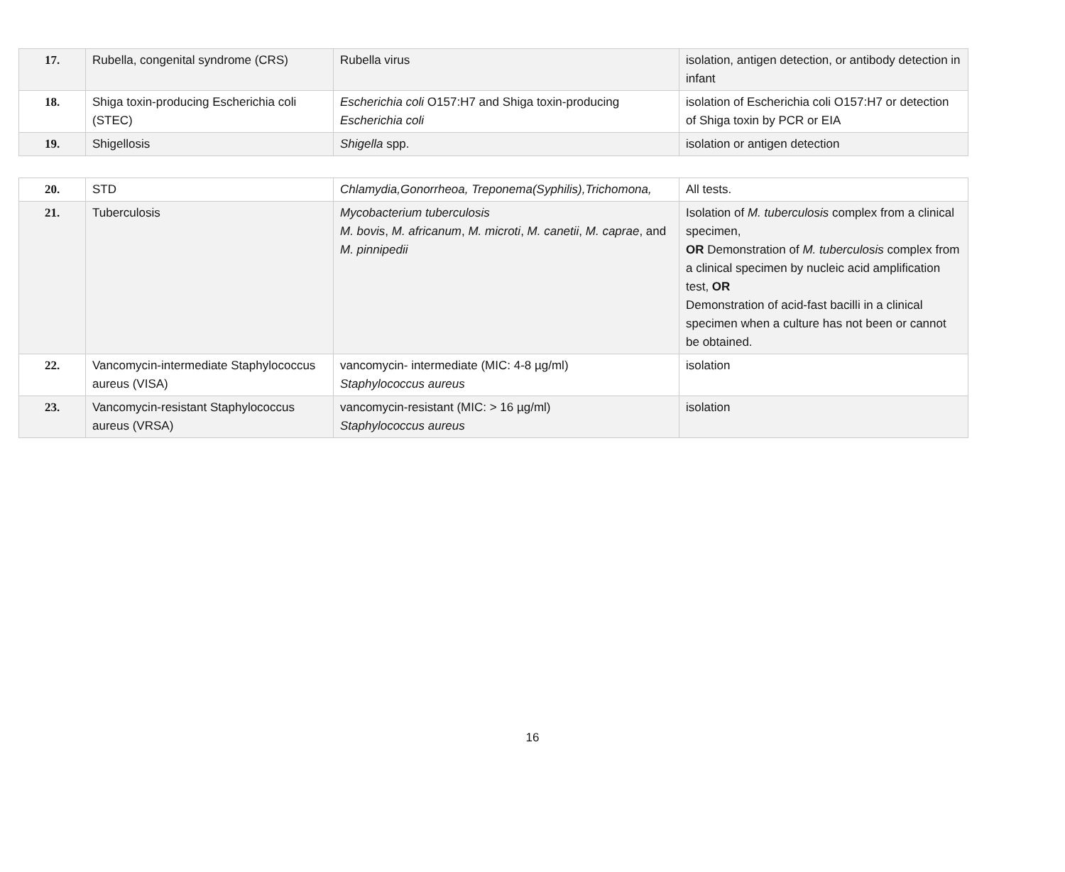| 17. | Rubella, congenital syndrome (CRS) | Rubella virus | isolation, antigen detection, or antibody detection in infant |
| 18. | Shiga toxin-producing Escherichia coli (STEC) | Escherichia coli O157:H7 and Shiga toxin-producing Escherichia coli | isolation of Escherichia coli O157:H7 or detection of Shiga toxin by PCR or EIA |
| 19. | Shigellosis | Shigella spp. | isolation or antigen detection |
| 20. | STD | Chlamydia,Gonorrheoa, Treponema(Syphilis),Trichomona, | All tests. |
| 21. | Tuberculosis | Mycobacterium tuberculosis M. bovis , M. africanum , M. microti , M. canetii , M. caprae , and M. pinnipedii | Isolation of M. tuberculosis complex from a clinical specimen, OR Demonstration of M. tuberculosis complex from a clinical specimen by nucleic acid amplification test, OR Demonstration of acid-fast bacilli in a clinical specimen when a culture has not been or cannot be obtained. |
| 22. | Vancomycin-intermediate Staphylococcus aureus (VISA) | vancomycin- intermediate (MIC: 4-8 µg/ml) Staphylococcus aureus | isolation |
| 23. | Vancomycin-resistant Staphylococcus aureus (VRSA) | vancomycin-resistant (MIC: > 16 µg/ml) Staphylococcus aureus | isolation |
16